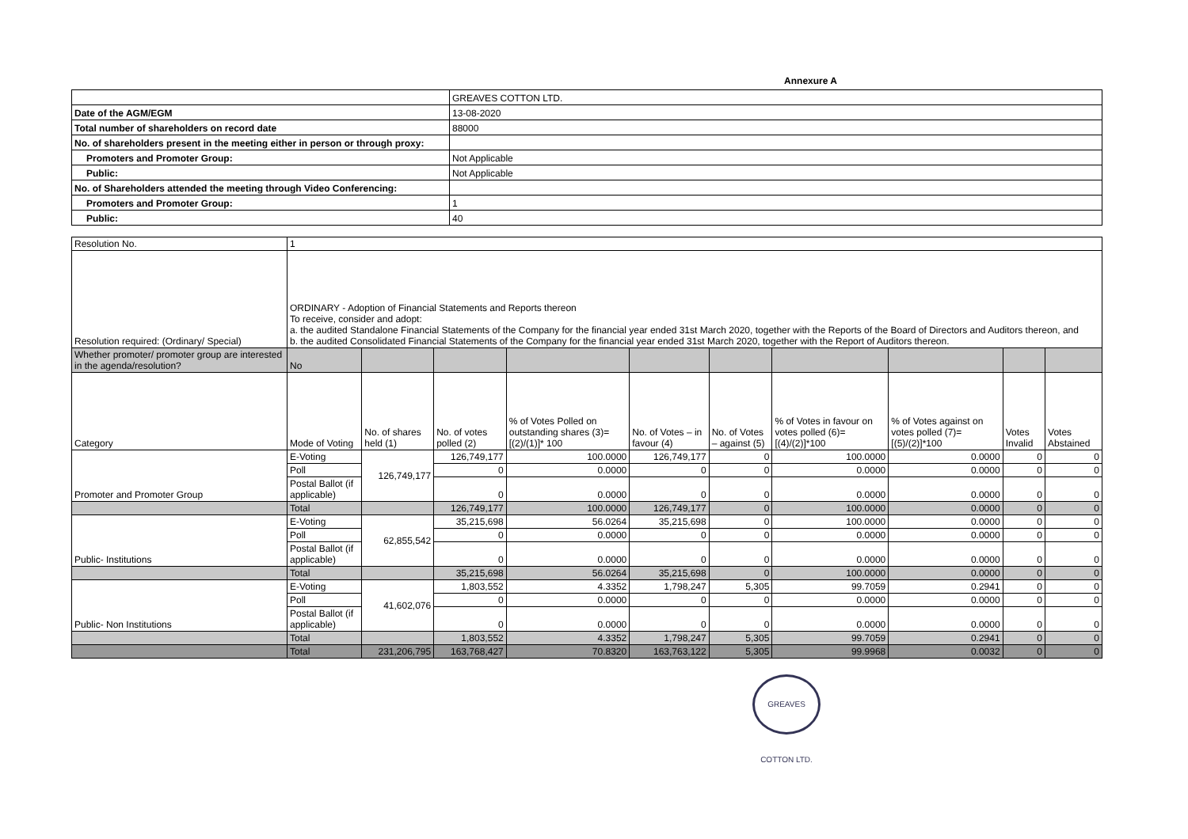Annexure A
| | GREAVES COTTON LTD. |
| Date of the AGM/EGM | 13-08-2020 |
| Total number of shareholders on record date | 88000 |
| No. of shareholders present in the meeting either in person or through proxy: | |
| Promoters and Promoter Group: | Not Applicable |
| Public: | Not Applicable |
| No. of Shareholders attended the meeting through Video Conferencing: | |
| Promoters and Promoter Group: | 1 |
| Public: | 40 |
| Resolution No. | 1 | | | | | | | | | |
| Resolution required: (Ordinary/ Special) | ORDINARY - Adoption of Financial Statements and Reports thereon To receive, consider and adopt: a. the audited Standalone Financial Statements of the Company for the financial year ended 31st March 2020, together with the Reports of the Board of Directors and Auditors thereon, and b. the audited Consolidated Financial Statements of the Company for the financial year ended 31st March 2020, together with the Report of Auditors thereon. | | | | | | | | | |
| Whether promoter/ promoter group are interested in the agenda/resolution? | No | | | | | | | | | |
| Category | Mode of Voting | No. of shares held (1) | No. of votes polled (2) | % of Votes Polled on outstanding shares (3)=[(2)/(1)]* 100 | No. of Votes – in favour (4) | No. of Votes – against (5) | % of Votes in favour on votes polled (6)=[(4)/(2)]*100 | % of Votes against on votes polled (7)=[(5)/(2)]*100 | Votes Invalid | Votes Abstained |
| Promoter and Promoter Group | E-Voting | 126,749,177 | 126,749,177 | 100.0000 | 126,749,177 | 0 | 100.0000 | 0.0000 | 0 | 0 |
| | Poll | | 0 | 0.0000 | 0 | 0 | 0.0000 | 0.0000 | 0 | 0 |
| | Postal Ballot (if applicable) | | 0 | 0.0000 | 0 | 0 | 0.0000 | 0.0000 | 0 | 0 |
| | Total | | 126,749,177 | 100.0000 | 126,749,177 | 0 | 100.0000 | 0.0000 | 0 | 0 |
| Public- Institutions | E-Voting | 62,855,542 | 35,215,698 | 56.0264 | 35,215,698 | 0 | 100.0000 | 0.0000 | 0 | 0 |
| | Poll | | 0 | 0.0000 | 0 | 0 | 0.0000 | 0.0000 | 0 | 0 |
| | Postal Ballot (if applicable) | | 0 | 0.0000 | 0 | 0 | 0.0000 | 0.0000 | 0 | 0 |
| | Total | | 35,215,698 | 56.0264 | 35,215,698 | 0 | 100.0000 | 0.0000 | 0 | 0 |
| Public- Non Institutions | E-Voting | 41,602,076 | 1,803,552 | 4.3352 | 1,798,247 | 5,305 | 99.7059 | 0.2941 | 0 | 0 |
| | Poll | | 0 | 0.0000 | 0 | 0 | 0.0000 | 0.0000 | 0 | 0 |
| | Postal Ballot (if applicable) | | 0 | 0.0000 | 0 | 0 | 0.0000 | 0.0000 | 0 | 0 |
| | Total | | 1,803,552 | 4.3352 | 1,798,247 | 5,305 | 99.7059 | 0.2941 | 0 | 0 |
| | Total | 231,206,795 | 163,768,427 | 70.8320 | 163,763,122 | 5,305 | 99.9968 | 0.0032 | 0 | 0 |
GREAVES COTTON LTD.